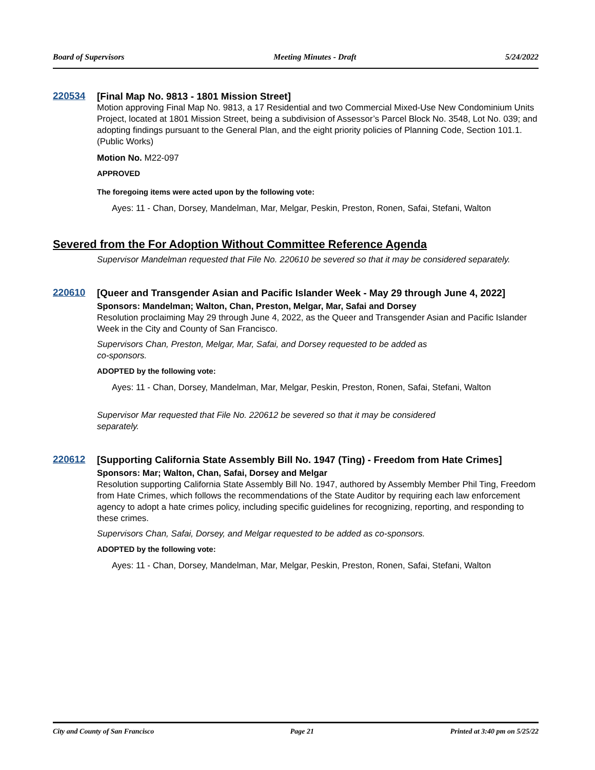Board of Supervisors Meeting Minutes - Draft 5/24/2022
220534
[Final Map No. 9813 - 1801 Mission Street]
Motion approving Final Map No. 9813, a 17 Residential and two Commercial Mixed-Use New Condominium Units Project, located at 1801 Mission Street, being a subdivision of Assessor’s Parcel Block No. 3548, Lot No. 039; and adopting findings pursuant to the General Plan, and the eight priority policies of Planning Code, Section 101.1. (Public Works)
Motion No. M22-097
APPROVED
The foregoing items were acted upon by the following vote:
Ayes: 11 - Chan, Dorsey, Mandelman, Mar, Melgar, Peskin, Preston, Ronen, Safai, Stefani, Walton
Severed from the For Adoption Without Committee Reference Agenda
Supervisor Mandelman requested that File No. 220610 be severed so that it may be considered separately.
220610
[Queer and Transgender Asian and Pacific Islander Week - May 29 through June 4, 2022]
Sponsors: Mandelman; Walton, Chan, Preston, Melgar, Mar, Safai and Dorsey
Resolution proclaiming May 29 through June 4, 2022, as the Queer and Transgender Asian and Pacific Islander Week in the City and County of San Francisco.
Supervisors Chan, Preston, Melgar, Mar, Safai, and Dorsey requested to be added as
co-sponsors.
ADOPTED by the following vote:
Ayes: 11 - Chan, Dorsey, Mandelman, Mar, Melgar, Peskin, Preston, Ronen, Safai, Stefani, Walton
Supervisor Mar requested that File No. 220612 be severed so that it may be considered
separately.
220612
[Supporting California State Assembly Bill No. 1947 (Ting) - Freedom from Hate Crimes]
Sponsors: Mar; Walton, Chan, Safai, Dorsey and Melgar
Resolution supporting California State Assembly Bill No. 1947, authored by Assembly Member Phil Ting, Freedom from Hate Crimes, which follows the recommendations of the State Auditor by requiring each law enforcement agency to adopt a hate crimes policy, including specific guidelines for recognizing, reporting, and responding to these crimes.
Supervisors Chan, Safai, Dorsey, and Melgar requested to be added as co-sponsors.
ADOPTED by the following vote:
Ayes: 11 - Chan, Dorsey, Mandelman, Mar, Melgar, Peskin, Preston, Ronen, Safai, Stefani, Walton
City and County of San Francisco Page 21 Printed at 3:40 pm on 5/25/22